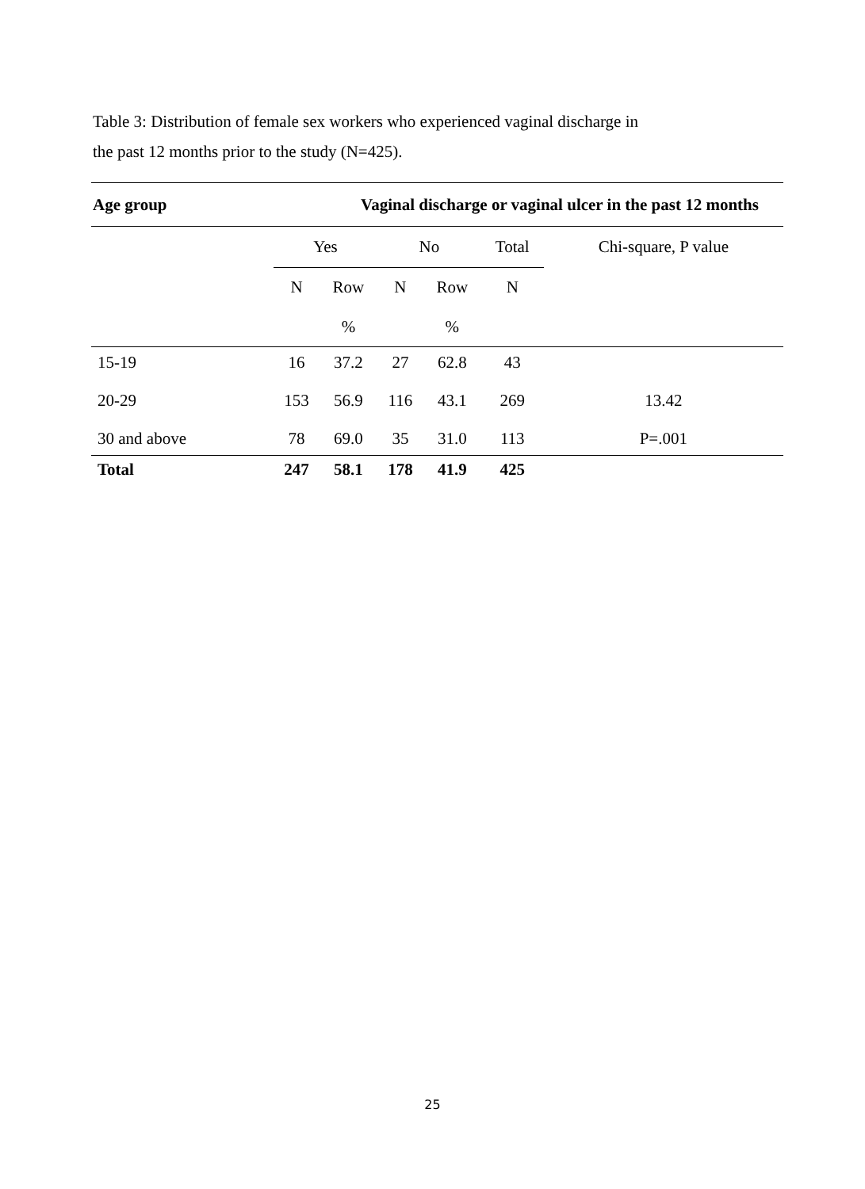Table 3: Distribution of female sex workers who experienced vaginal discharge in
the past 12 months prior to the study (N=425).
| Age group | Vaginal discharge or vaginal ulcer in the past 12 months | | | | | |
| --- | --- | --- | --- | --- | --- | --- |
| | Yes | | No | | Total | Chi-square, P value |
| | N | Row | N | Row | N | |
| | | % | | % | | |
| 15-19 | 16 | 37.2 | 27 | 62.8 | 43 | |
| 20-29 | 153 | 56.9 | 116 | 43.1 | 269 | 13.42 |
| 30 and above | 78 | 69.0 | 35 | 31.0 | 113 | P=.001 |
| Total | 247 | 58.1 | 178 | 41.9 | 425 | |
25